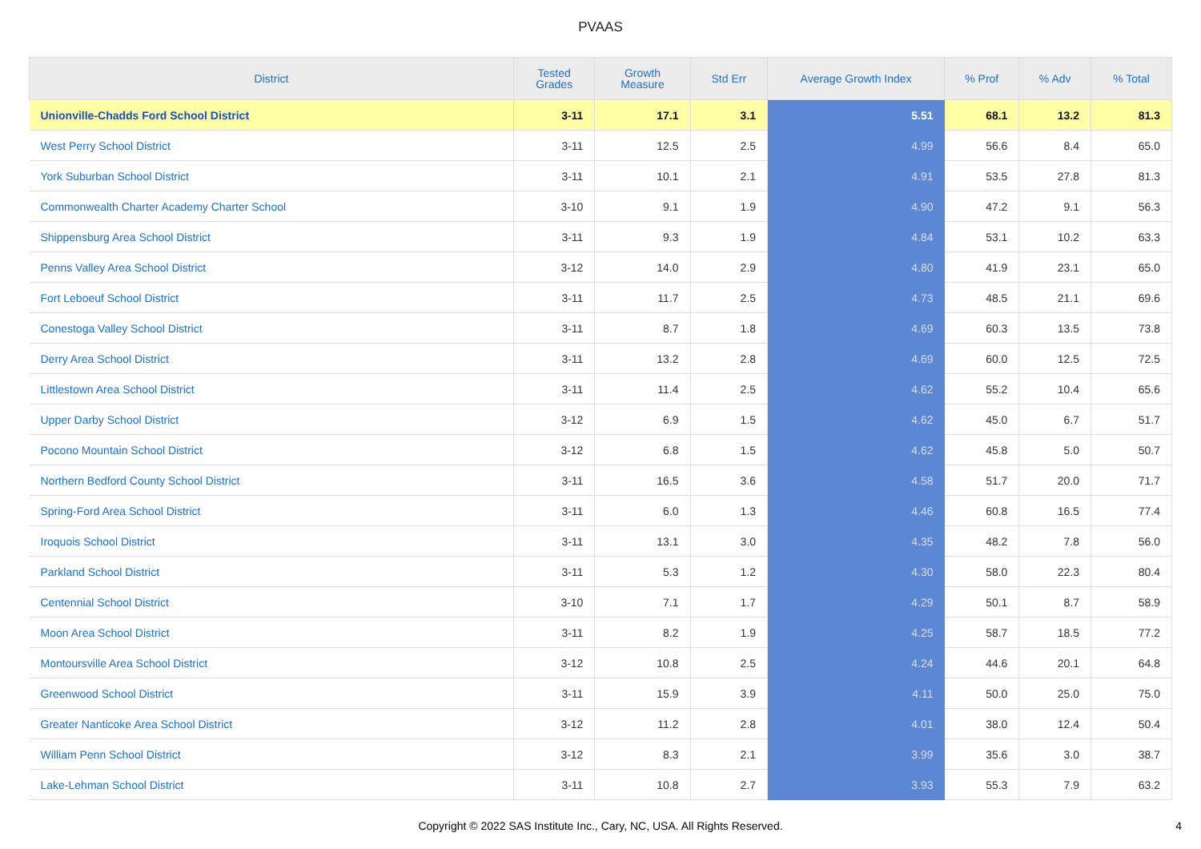PVAAS
| District | Tested Grades | Growth Measure | Std Err | Average Growth Index | % Prof | % Adv | % Total |
| --- | --- | --- | --- | --- | --- | --- | --- |
| Unionville-Chadds Ford School District | 3-11 | 17.1 | 3.1 | 5.51 | 68.1 | 13.2 | 81.3 |
| West Perry School District | 3-11 | 12.5 | 2.5 | 4.99 | 56.6 | 8.4 | 65.0 |
| York Suburban School District | 3-11 | 10.1 | 2.1 | 4.91 | 53.5 | 27.8 | 81.3 |
| Commonwealth Charter Academy Charter School | 3-10 | 9.1 | 1.9 | 4.90 | 47.2 | 9.1 | 56.3 |
| Shippensburg Area School District | 3-11 | 9.3 | 1.9 | 4.84 | 53.1 | 10.2 | 63.3 |
| Penns Valley Area School District | 3-12 | 14.0 | 2.9 | 4.80 | 41.9 | 23.1 | 65.0 |
| Fort Leboeuf School District | 3-11 | 11.7 | 2.5 | 4.73 | 48.5 | 21.1 | 69.6 |
| Conestoga Valley School District | 3-11 | 8.7 | 1.8 | 4.69 | 60.3 | 13.5 | 73.8 |
| Derry Area School District | 3-11 | 13.2 | 2.8 | 4.69 | 60.0 | 12.5 | 72.5 |
| Littlestown Area School District | 3-11 | 11.4 | 2.5 | 4.62 | 55.2 | 10.4 | 65.6 |
| Upper Darby School District | 3-12 | 6.9 | 1.5 | 4.62 | 45.0 | 6.7 | 51.7 |
| Pocono Mountain School District | 3-12 | 6.8 | 1.5 | 4.62 | 45.8 | 5.0 | 50.7 |
| Northern Bedford County School District | 3-11 | 16.5 | 3.6 | 4.58 | 51.7 | 20.0 | 71.7 |
| Spring-Ford Area School District | 3-11 | 6.0 | 1.3 | 4.46 | 60.8 | 16.5 | 77.4 |
| Iroquois School District | 3-11 | 13.1 | 3.0 | 4.35 | 48.2 | 7.8 | 56.0 |
| Parkland School District | 3-11 | 5.3 | 1.2 | 4.30 | 58.0 | 22.3 | 80.4 |
| Centennial School District | 3-10 | 7.1 | 1.7 | 4.29 | 50.1 | 8.7 | 58.9 |
| Moon Area School District | 3-11 | 8.2 | 1.9 | 4.25 | 58.7 | 18.5 | 77.2 |
| Montoursville Area School District | 3-12 | 10.8 | 2.5 | 4.24 | 44.6 | 20.1 | 64.8 |
| Greenwood School District | 3-11 | 15.9 | 3.9 | 4.11 | 50.0 | 25.0 | 75.0 |
| Greater Nanticoke Area School District | 3-12 | 11.2 | 2.8 | 4.01 | 38.0 | 12.4 | 50.4 |
| William Penn School District | 3-12 | 8.3 | 2.1 | 3.99 | 35.6 | 3.0 | 38.7 |
| Lake-Lehman School District | 3-11 | 10.8 | 2.7 | 3.93 | 55.3 | 7.9 | 63.2 |
Copyright © 2022 SAS Institute Inc., Cary, NC, USA. All Rights Reserved.
4